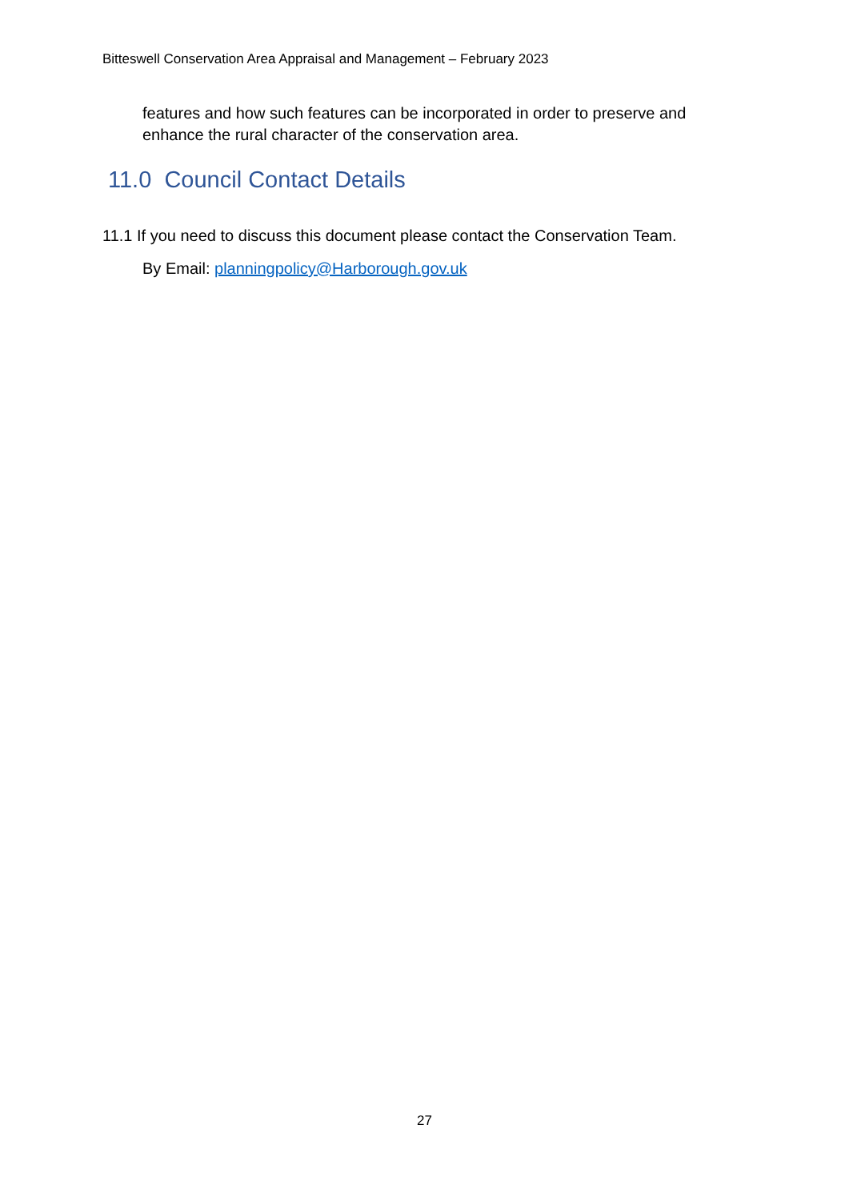Bitteswell Conservation Area Appraisal and Management – February 2023
features and how such features can be incorporated in order to preserve and enhance the rural character of the conservation area.
11.0 Council Contact Details
11.1 If you need to discuss this document please contact the Conservation Team.
By Email: planningpolicy@Harborough.gov.uk
27